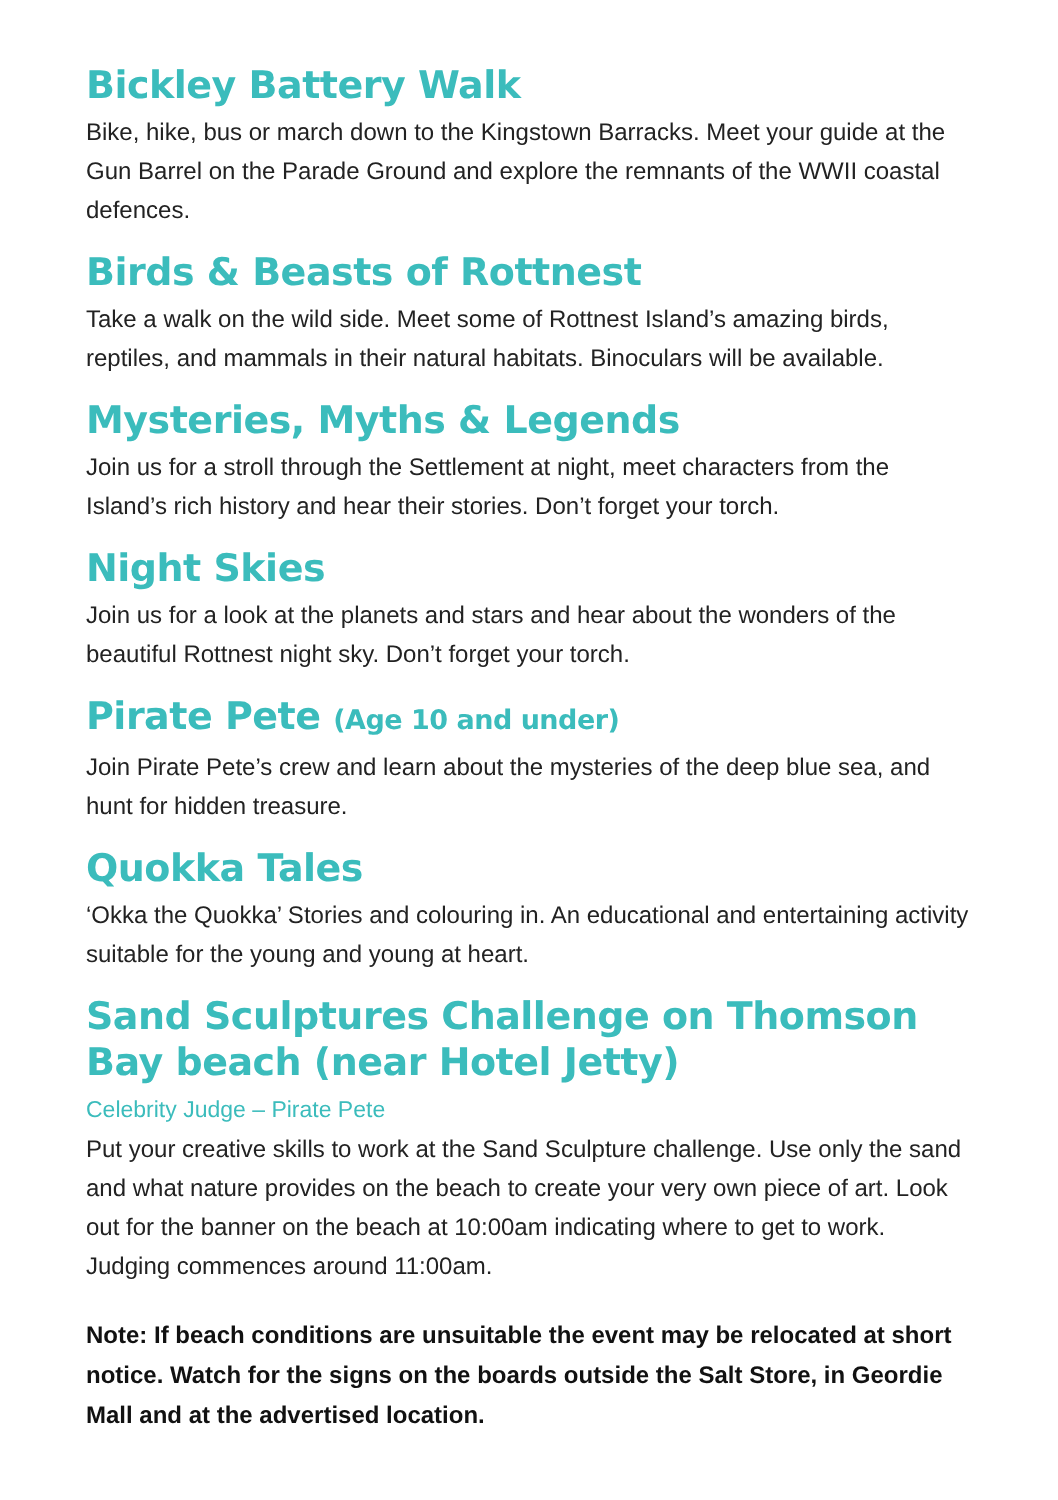Bickley Battery Walk
Bike, hike, bus or march down to the Kingstown Barracks. Meet your guide at the Gun Barrel on the Parade Ground and explore the remnants of the WWII coastal defences.
Birds & Beasts of Rottnest
Take a walk on the wild side. Meet some of Rottnest Island’s amazing birds, reptiles, and mammals in their natural habitats. Binoculars will be available.
Mysteries, Myths & Legends
Join us for a stroll through the Settlement at night, meet characters from the Island’s rich history and hear their stories. Don’t forget your torch.
Night Skies
Join us for a look at the planets and stars and hear about the wonders of the beautiful Rottnest night sky. Don’t forget your torch.
Pirate Pete (Age 10 and under)
Join Pirate Pete’s crew and learn about the mysteries of the deep blue sea, and hunt for hidden treasure.
Quokka Tales
‘Okka the Quokka’ Stories and colouring in. An educational and entertaining activity suitable for the young and young at heart.
Sand Sculptures Challenge on Thomson Bay beach (near Hotel Jetty)
Celebrity Judge – Pirate Pete
Put your creative skills to work at the Sand Sculpture challenge. Use only the sand and what nature provides on the beach to create your very own piece of art. Look out for the banner on the beach at 10:00am indicating where to get to work. Judging commences around 11:00am.
Note: If beach conditions are unsuitable the event may be relocated at short notice. Watch for the signs on the boards outside the Salt Store, in Geordie Mall and at the advertised location.